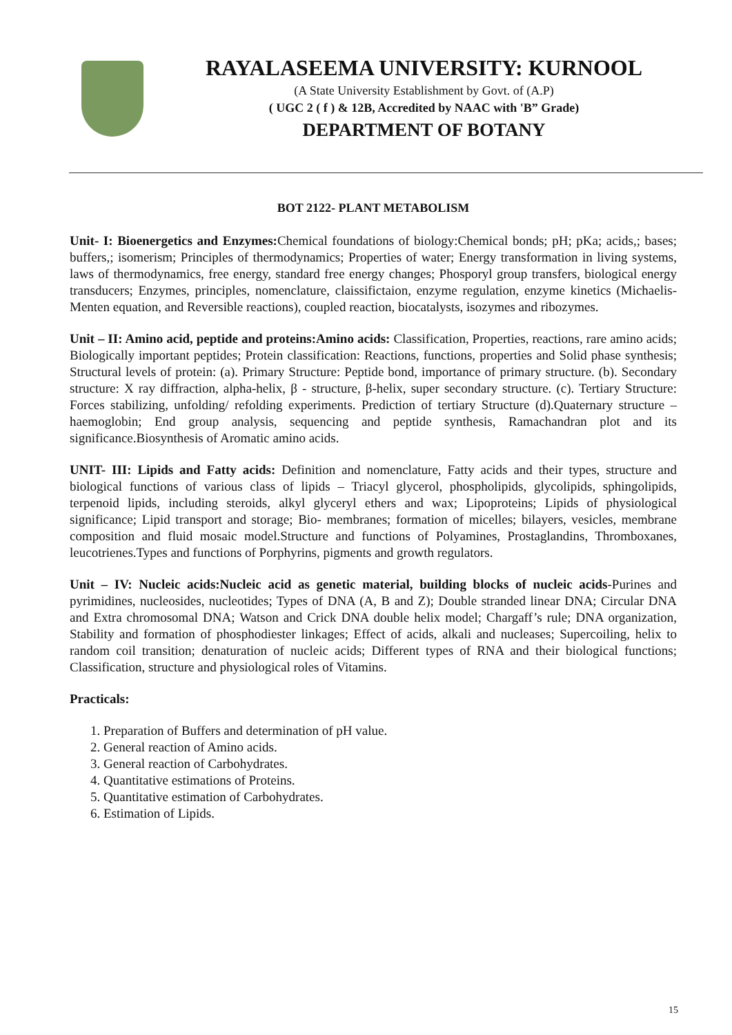RAYALASEEMA UNIVERSITY: KURNOOL
(A State University Establishment by Govt. of (A.P)
( UGC 2 ( f ) & 12B, Accredited by NAAC with 'B” Grade)
DEPARTMENT OF BOTANY
BOT 2122- PLANT METABOLISM
Unit- I: Bioenergetics and Enzymes: Chemical foundations of biology:Chemical bonds; pH; pKa; acids,; bases; buffers,; isomerism; Principles of thermodynamics; Properties of water; Energy transformation in living systems, laws of thermodynamics, free energy, standard free energy changes; Phosporyl group transfers, biological energy transducers; Enzymes, principles, nomenclature, claissifictaion, enzyme regulation, enzyme kinetics (Michaelis-Menten equation, and Reversible reactions), coupled reaction, biocatalysts, isozymes and ribozymes.
Unit – II: Amino acid, peptide and proteins:Amino acids: Classification, Properties, reactions, rare amino acids; Biologically important peptides; Protein classification: Reactions, functions, properties and Solid phase synthesis; Structural levels of protein: (a). Primary Structure: Peptide bond, importance of primary structure. (b). Secondary structure: X ray diffraction, alpha-helix, β - structure, β-helix, super secondary structure. (c). Tertiary Structure: Forces stabilizing, unfolding/ refolding experiments. Prediction of tertiary Structure (d).Quaternary structure – haemoglobin; End group analysis, sequencing and peptide synthesis, Ramachandran plot and its significance.Biosynthesis of Aromatic amino acids.
UNIT- III: Lipids and Fatty acids: Definition and nomenclature, Fatty acids and their types, structure and biological functions of various class of lipids – Triacyl glycerol, phospholipids, glycolipids, sphingolipids, terpenoid lipids, including steroids, alkyl glyceryl ethers and wax; Lipoproteins; Lipids of physiological significance; Lipid transport and storage; Bio- membranes; formation of micelles; bilayers, vesicles, membrane composition and fluid mosaic model.Structure and functions of Polyamines, Prostaglandins, Thromboxanes, leucotrienes.Types and functions of Porphyrins, pigments and growth regulators.
Unit – IV: Nucleic acids:Nucleic acid as genetic material, building blocks of nucleic acids-Purines and pyrimidines, nucleosides, nucleotides; Types of DNA (A, B and Z); Double stranded linear DNA; Circular DNA and Extra chromosomal DNA; Watson and Crick DNA double helix model; Chargaff’s rule; DNA organization, Stability and formation of phosphodiester linkages; Effect of acids, alkali and nucleases; Supercoiling, helix to random coil transition; denaturation of nucleic acids; Different types of RNA and their biological functions; Classification, structure and physiological roles of Vitamins.
Practicals:
1. Preparation of Buffers and determination of pH value.
2. General reaction of Amino acids.
3. General reaction of Carbohydrates.
4. Quantitative estimations of Proteins.
5. Quantitative estimation of Carbohydrates.
6. Estimation of Lipids.
15